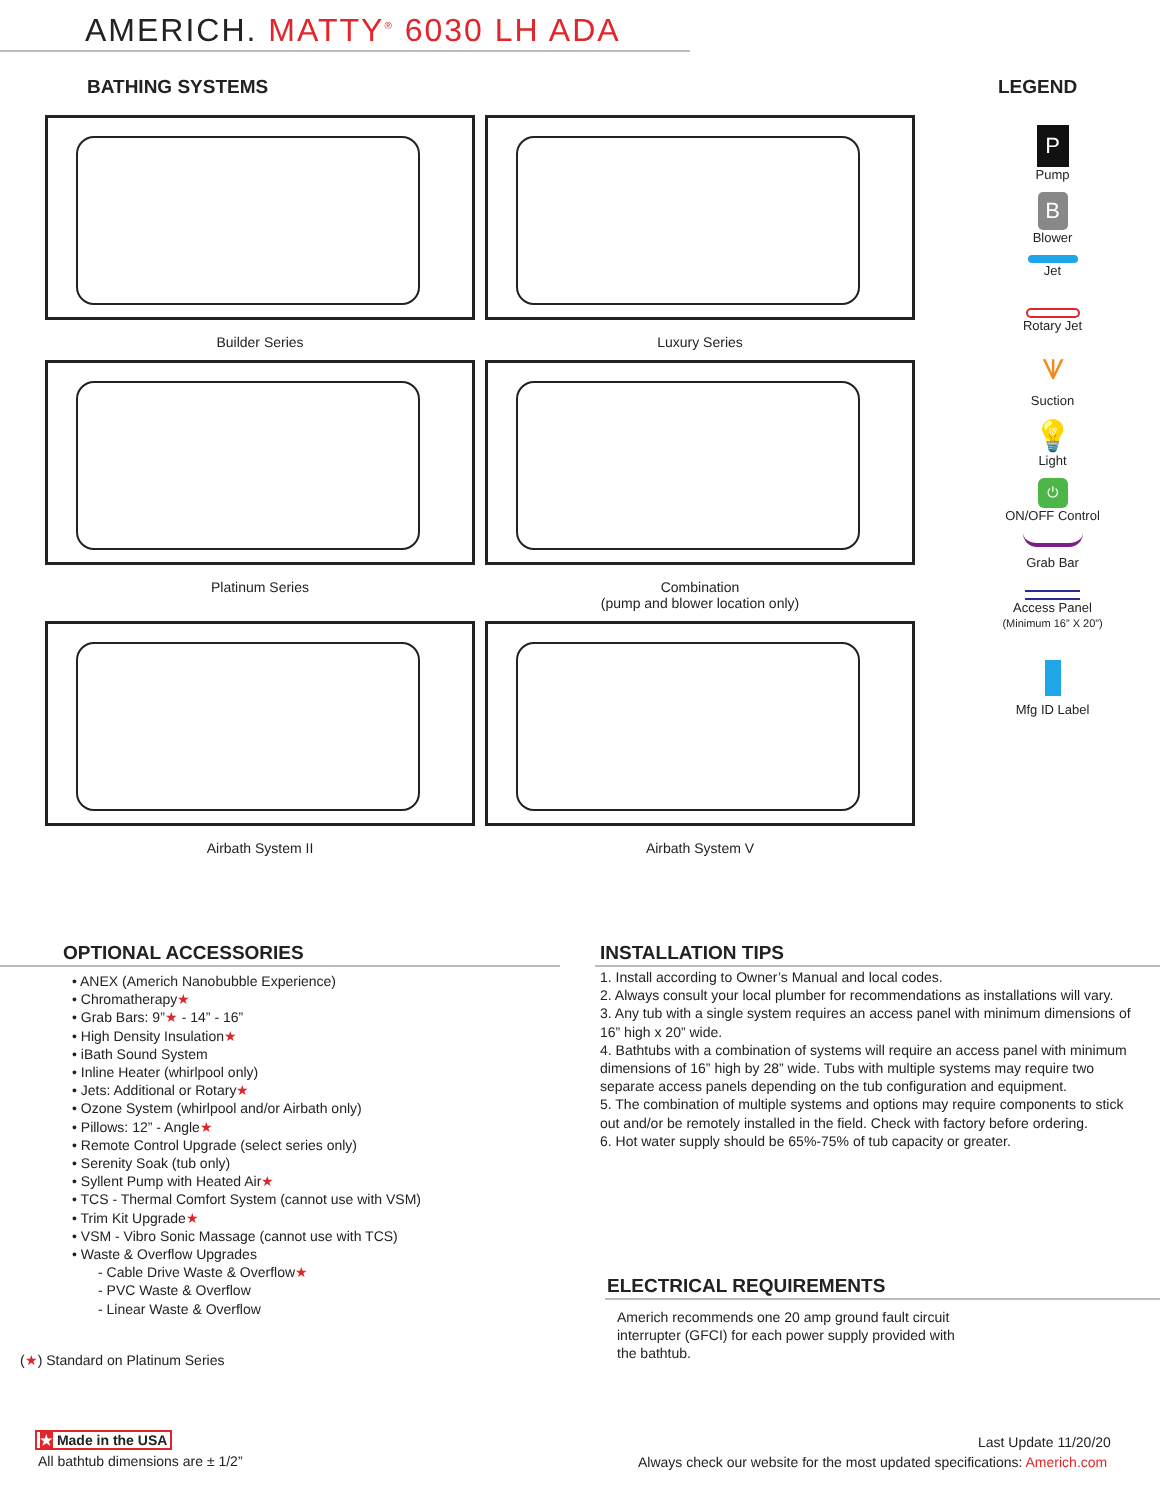AMERICH. MATTY<sup>®</sup> 6030 LH ADA
BATHING SYSTEMS LEGEND
Builder Series
Luxury Series
Platinum Series
Combination
(pump and blower location only)
Airbath System II
Airbath System V
P
Pump
B
Blower
Jet
Rotary Jet
⩛
Suction
💡
Light
⏻
ON/OFF Control
Grab Bar
Access Panel
(Minimum 16” X 20”)
Mfg ID Label
OPTIONAL ACCESSORIES
• ANEX (Americh Nanobubble Experience)
• Chromatherapy★
• Grab Bars: 9”★ - 14” - 16”
• High Density Insulation★
• iBath Sound System
• Inline Heater (whirlpool only)
• Jets: Additional or Rotary★
• Ozone System (whirlpool and/or Airbath only)
• Pillows: 12” - Angle★
• Remote Control Upgrade (select series only)
• Serenity Soak (tub only)
• Syllent Pump with Heated Air★
• TCS - Thermal Comfort System (cannot use with VSM)
• Trim Kit Upgrade★
• VSM - Vibro Sonic Massage (cannot use with TCS)
• Waste & Overflow Upgrades
- Cable Drive Waste & Overflow★
- PVC Waste & Overflow
- Linear Waste & Overflow
(★) Standard on Platinum Series
INSTALLATION TIPS
1. Install according to Owner’s Manual and local codes.
2. Always consult your local plumber for recommendations as installations will vary.
3. Any tub with a single system requires an access panel with minimum dimensions of 16” high x 20” wide.
4. Bathtubs with a combination of systems will require an access panel with minimum dimensions of 16” high by 28” wide. Tubs with multiple systems may require two separate access panels depending on the tub configuration and equipment.
5. The combination of multiple systems and options may require components to stick out and/or be remotely installed in the field. Check with factory before ordering.
6. Hot water supply should be 65%-75% of tub capacity or greater.
ELECTRICAL REQUIREMENTS
Americh recommends one 20 amp ground fault circuit interrupter (GFCI) for each power supply provided with the bathtub.
★ Made in the USA
All bathtub dimensions are ± 1/2”
Last Update 11/20/20
Always check our website for the most updated specifications: Americh.com